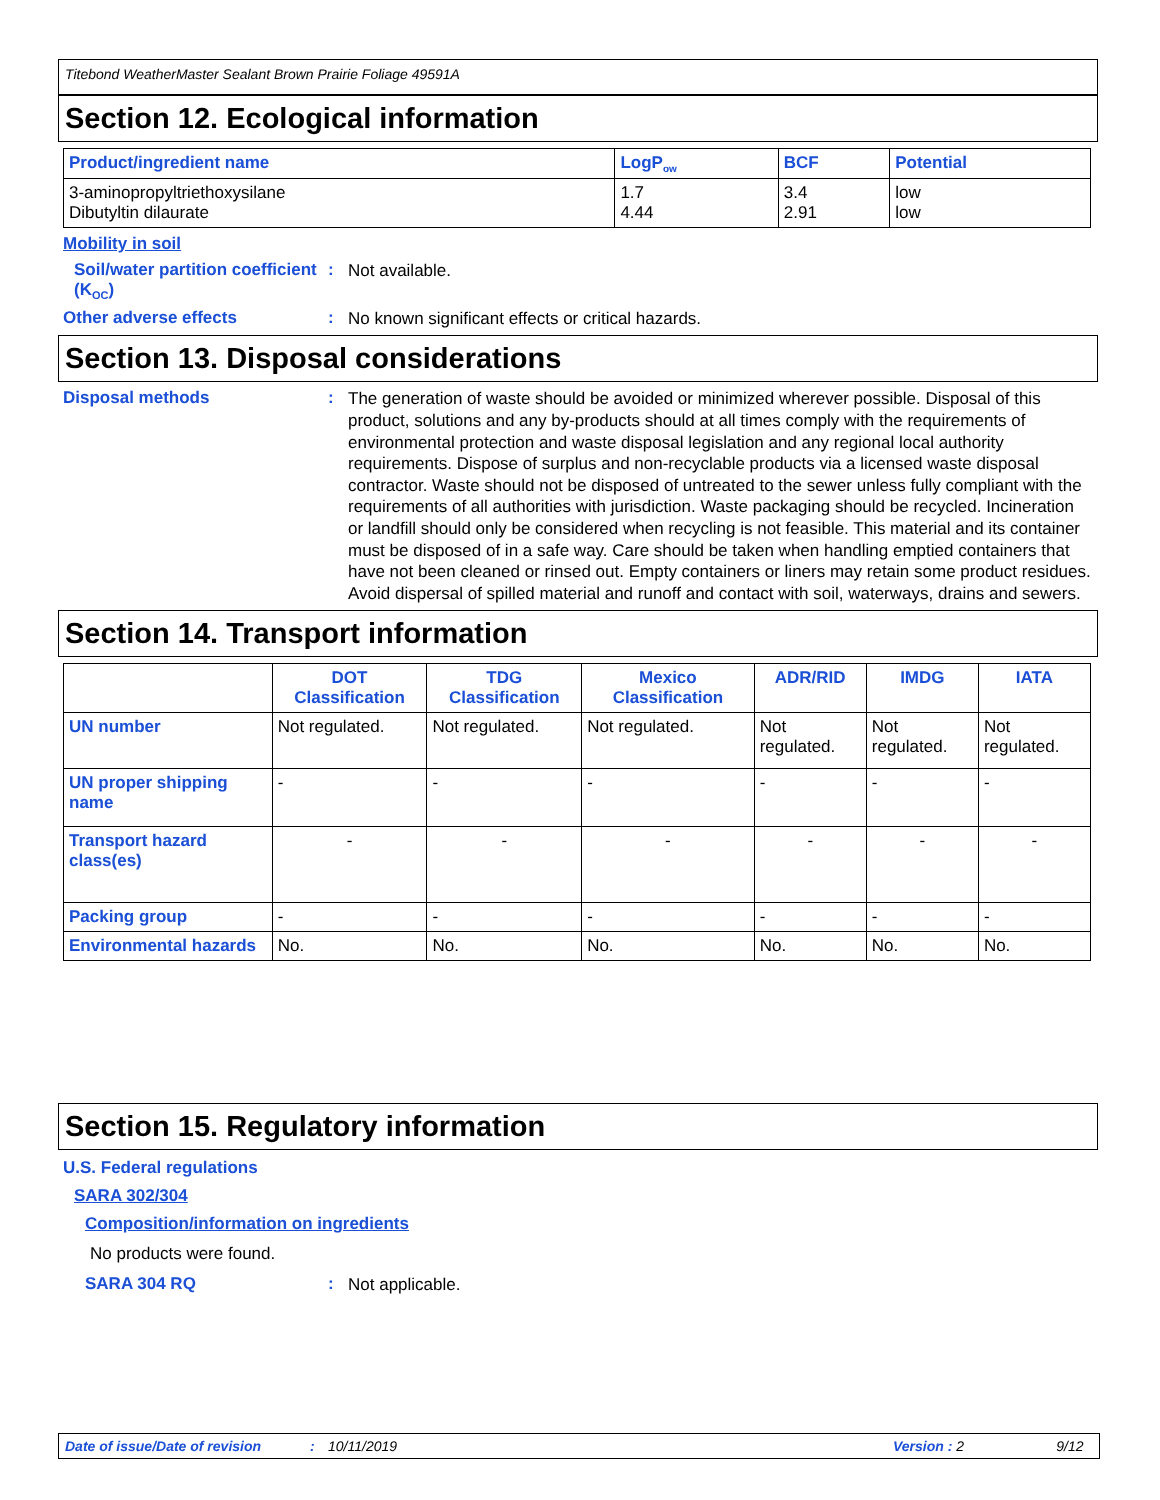Titebond WeatherMaster Sealant Brown Prairie Foliage 49591A
Section 12. Ecological information
| Product/ingredient name | LogP<sub>ow</sub> | BCF | Potential |
| --- | --- | --- | --- |
| 3-aminopropyltriethoxysilane Dibutyltin dilaurate | 1.7 4.44 | 3.4 2.91 | low low |
Mobility in soil
Soil/water partition coefficient (K<sub>OC</sub>)
:
Not available.
Other adverse effects :
No known significant effects or critical hazards.
Section 13. Disposal considerations
Disposal methods :
The generation of waste should be avoided or minimized wherever possible. Disposal of this product, solutions and any by-products should at all times comply with the requirements of environmental protection and waste disposal legislation and any regional local authority requirements. Dispose of surplus and non-recyclable products via a licensed waste disposal contractor. Waste should not be disposed of untreated to the sewer unless fully compliant with the requirements of all authorities with jurisdiction. Waste packaging should be recycled. Incineration or landfill should only be considered when recycling is not feasible. This material and its container must be disposed of in a safe way. Care should be taken when handling emptied containers that have not been cleaned or rinsed out. Empty containers or liners may retain some product residues. Avoid dispersal of spilled material and runoff and contact with soil, waterways, drains and sewers.
Section 14. Transport information
| | DOT Classification | TDG Classification | Mexico Classification | ADR/RID | IMDG | IATA |
| --- | --- | --- | --- | --- | --- | --- |
| UN number | Not regulated. | Not regulated. | Not regulated. | Not regulated. | Not regulated. | Not regulated. |
| UN proper shipping name | - | - | - | - | - | - |
| Transport hazard class(es) | - | - | - | - | - | - |
| Packing group | - | - | - | - | - | - |
| Environmental hazards | No. | No. | No. | No. | No. | No. |
Section 15. Regulatory information
U.S. Federal regulations
SARA 302/304
Composition/information on ingredients
No products were found.
SARA 304 RQ :
Not applicable.
Date of issue/Date of revision: 10/11/2019 Version : 2 9/12